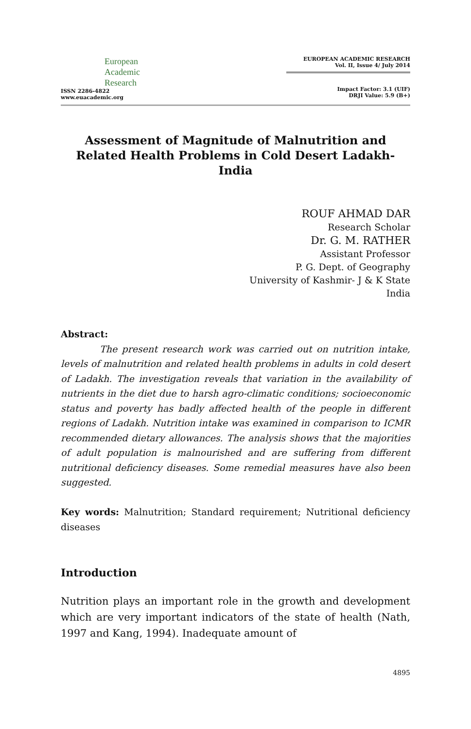European
Academic
Research
ISSN 2286-4822
www.euacademic.org
EUROPEAN ACADEMIC RESEARCH
Vol. II, Issue 4/ July 2014
Impact Factor: 3.1 (UIF)
DRJI Value: 5.9 (B+)
Assessment of Magnitude of Malnutrition and Related Health Problems in Cold Desert Ladakh-India
ROUF AHMAD DAR
Research Scholar
Dr. G. M. RATHER
Assistant Professor
P. G. Dept. of Geography
University of Kashmir- J & K State
India
Abstract:
The present research work was carried out on nutrition intake, levels of malnutrition and related health problems in adults in cold desert of Ladakh. The investigation reveals that variation in the availability of nutrients in the diet due to harsh agro-climatic conditions; socioeconomic status and poverty has badly affected health of the people in different regions of Ladakh. Nutrition intake was examined in comparison to ICMR recommended dietary allowances. The analysis shows that the majorities of adult population is malnourished and are suffering from different nutritional deficiency diseases. Some remedial measures have also been suggested.
Key words: Malnutrition; Standard requirement; Nutritional deficiency diseases
Introduction
Nutrition plays an important role in the growth and development which are very important indicators of the state of health (Nath, 1997 and Kang, 1994). Inadequate amount of
4895